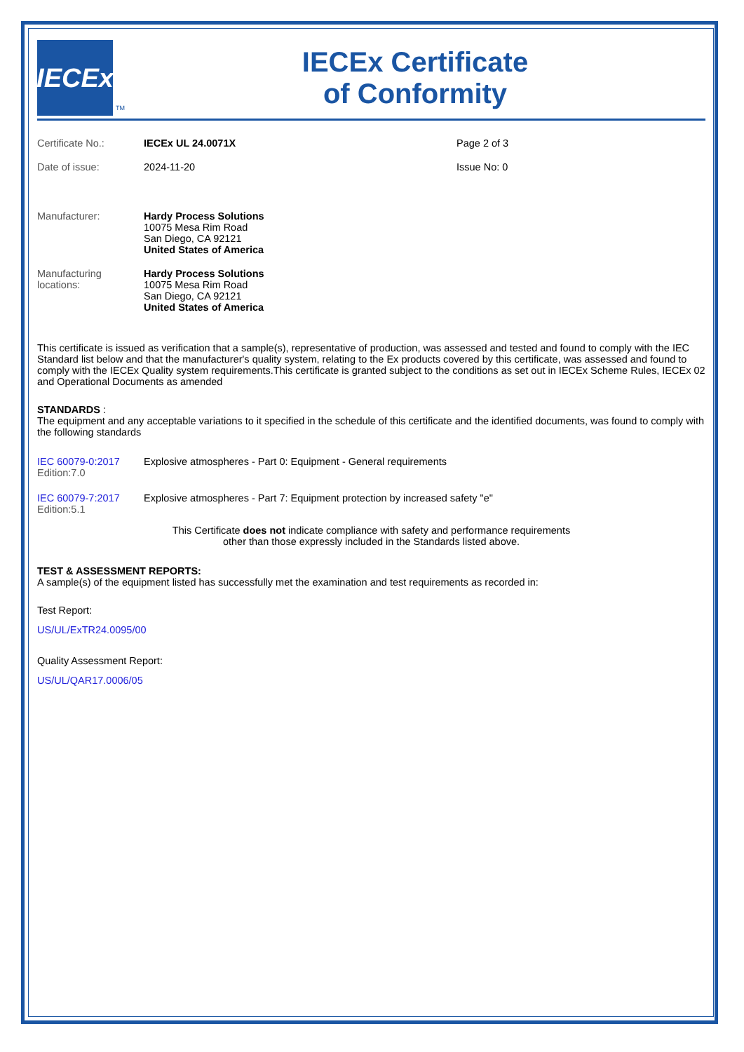IECEx
TM
IECEx Certificate
of Conformity
Certificate No.: IECEx UL 24.0071X Page 2 of 3
Date of issue: 2024-11-20 Issue No: 0
Manufacturer: Hardy Process Solutions
10075 Mesa Rim Road
San Diego, CA 92121
United States of America
Manufacturing
locations:
Hardy Process Solutions
10075 Mesa Rim Road
San Diego, CA 92121
United States of America
This certificate is issued as verification that a sample(s), representative of production, was assessed and tested and found to comply with the IEC Standard list below and that the manufacturer's quality system, relating to the Ex products covered by this certificate, was assessed and found to comply with the IECEx Quality system requirements.This certificate is granted subject to the conditions as set out in IECEx Scheme Rules, IECEx 02 and Operational Documents as amended
STANDARDS :
The equipment and any acceptable variations to it specified in the schedule of this certificate and the identified documents, was found to comply with the following standards
IEC 60079-0:2017
Edition:7.0
Explosive atmospheres - Part 0: Equipment - General requirements
IEC 60079-7:2017
Edition:5.1
Explosive atmospheres - Part 7: Equipment protection by increased safety "e"
This Certificate does not indicate compliance with safety and performance requirements
other than those expressly included in the Standards listed above.
TEST & ASSESSMENT REPORTS:
A sample(s) of the equipment listed has successfully met the examination and test requirements as recorded in:
Test Report:
US/UL/ExTR24.0095/00
Quality Assessment Report:
US/UL/QAR17.0006/05